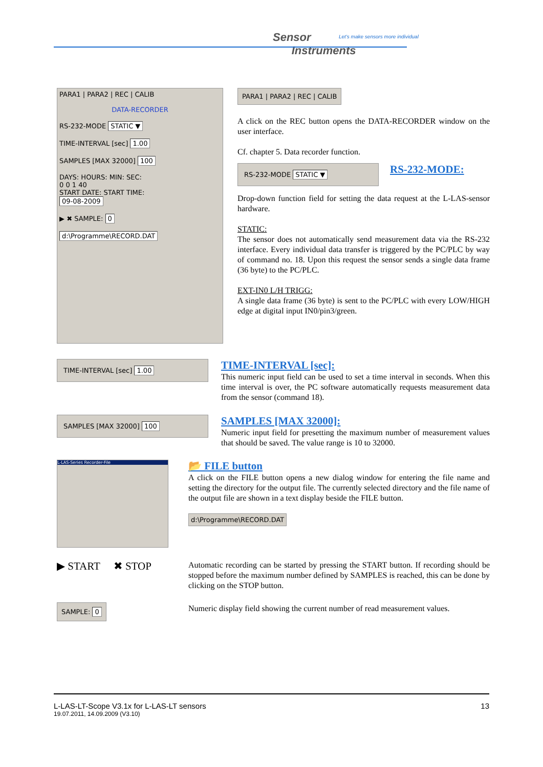Sensor
Instruments
Let's make sensors more individual
PARA1 | PARA2 | REC | CALIB
DATA-RECORDER
RS-232-MODE STATIC ▼
TIME-INTERVAL [sec] 1.00
SAMPLES [MAX 32000] 100
DAYS: HOURS: MIN: SEC:
0 0 1 40
START DATE: START TIME:
09-08-2009
▶ ✖ SAMPLE: 0
d:\Programme\RECORD.DAT
PARA1 | PARA2 | REC | CALIB
A click on the REC button opens the DATA-RECORDER window on the user interface.
Cf. chapter 5. Data recorder function.
RS-232-MODE STATIC ▼
RS-232-MODE:
Drop-down function field for setting the data request at the L-LAS-sensor hardware.
STATIC:
The sensor does not automatically send measurement data via the RS-232 interface. Every individual data transfer is triggered by the PC/PLC by way of command no. 18. Upon this request the sensor sends a single data frame (36 byte) to the PC/PLC.
EXT-IN0 L/H TRIGG:
A single data frame (36 byte) is sent to the PC/PLC with every LOW/HIGH edge at digital input IN0/pin3/green.
TIME-INTERVAL [sec] 1.00
TIME-INTERVAL [sec]:
This numeric input field can be used to set a time interval in seconds. When this time interval is over, the PC software automatically requests measurement data from the sensor (command 18).
SAMPLES [MAX 32000] 100
SAMPLES [MAX 32000]:
Numeric input field for presetting the maximum number of measurement values that should be saved. The value range is 10 to 32000.
L-LAS-Series Recorder-File
📂 FILE button
A click on the FILE button opens a new dialog window for entering the file name and setting the directory for the output file. The currently selected directory and the file name of the output file are shown in a text display beside the FILE button.
d:\Programme\RECORD.DAT
▶ START ✖ STOP
Automatic recording can be started by pressing the START button. If recording should be stopped before the maximum number defined by SAMPLES is reached, this can be done by clicking on the STOP button.
SAMPLE: 0
Numeric display field showing the current number of read measurement values.
L-LAS-LT-Scope V3.1x for L-LAS-LT sensors 13
19.07.2011, 14.09.2009 (V3.10)